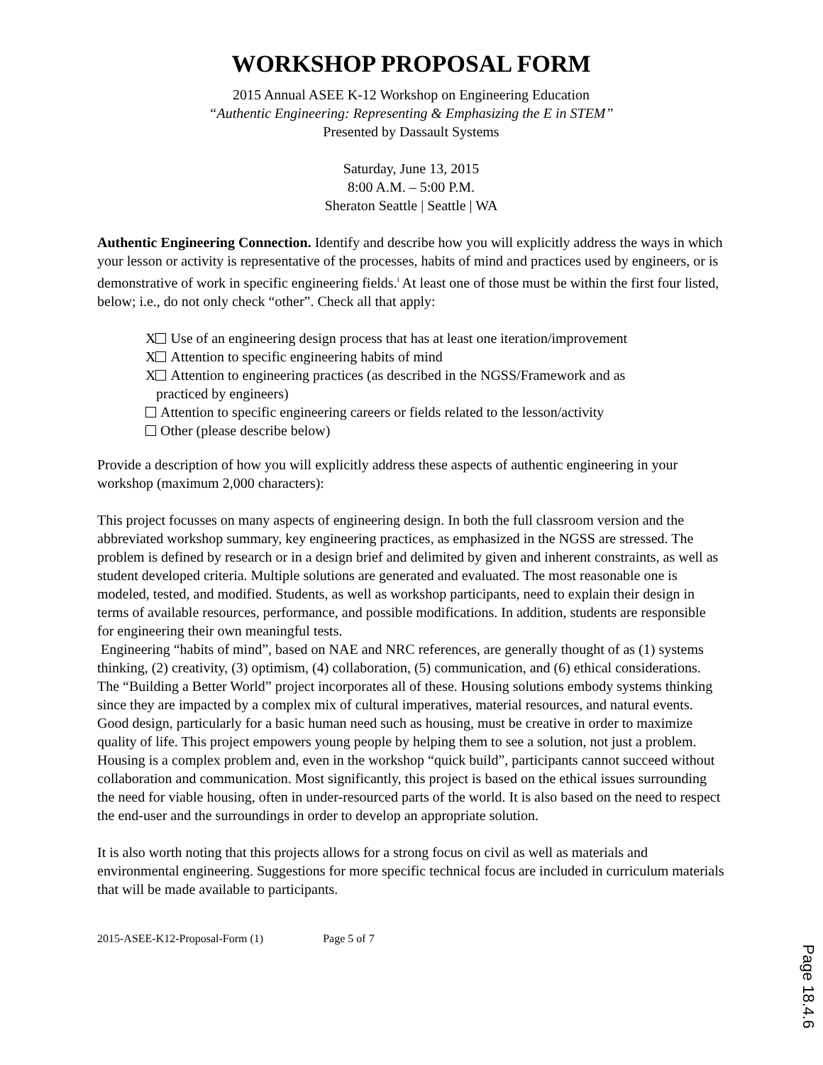WORKSHOP PROPOSAL FORM
2015 Annual ASEE K-12 Workshop on Engineering Education
“Authentic Engineering: Representing & Emphasizing the E in STEM”
Presented by Dassault Systems
Saturday, June 13, 2015
8:00 A.M. – 5:00 P.M.
Sheraton Seattle | Seattle | WA
Authentic Engineering Connection. Identify and describe how you will explicitly address the ways in which your lesson or activity is representative of the processes, habits of mind and practices used by engineers, or is demonstrative of work in specific engineering fields.<sup>i</sup> At least one of those must be within the first four listed, below; i.e., do not only check “other”. Check all that apply:
X Use of an engineering design process that has at least one iteration/improvement
X Attention to specific engineering habits of mind
X Attention to engineering practices (as described in the NGSS/Framework and as
practiced by engineers)
Attention to specific engineering careers or fields related to the lesson/activity
Other (please describe below)
Provide a description of how you will explicitly address these aspects of authentic engineering in your workshop (maximum 2,000 characters):
This project focusses on many aspects of engineering design. In both the full classroom version and the abbreviated workshop summary, key engineering practices, as emphasized in the NGSS are stressed. The problem is defined by research or in a design brief and delimited by given and inherent constraints, as well as student developed criteria. Multiple solutions are generated and evaluated. The most reasonable one is modeled, tested, and modified. Students, as well as workshop participants, need to explain their design in terms of available resources, performance, and possible modifications. In addition, students are responsible for engineering their own meaningful tests.
Engineering “habits of mind”, based on NAE and NRC references, are generally thought of as (1) systems thinking, (2) creativity, (3) optimism, (4) collaboration, (5) communication, and (6) ethical considerations. The “Building a Better World” project incorporates all of these. Housing solutions embody systems thinking since they are impacted by a complex mix of cultural imperatives, material resources, and natural events. Good design, particularly for a basic human need such as housing, must be creative in order to maximize quality of life. This project empowers young people by helping them to see a solution, not just a problem. Housing is a complex problem and, even in the workshop “quick build”, participants cannot succeed without collaboration and communication. Most significantly, this project is based on the ethical issues surrounding the need for viable housing, often in under-resourced parts of the world. It is also based on the need to respect the end-user and the surroundings in order to develop an appropriate solution.
It is also worth noting that this projects allows for a strong focus on civil as well as materials and environmental engineering. Suggestions for more specific technical focus are included in curriculum materials that will be made available to participants.
2015-ASEE-K12-Proposal-Form (1) Page 5 of 7
Page 18.4.6